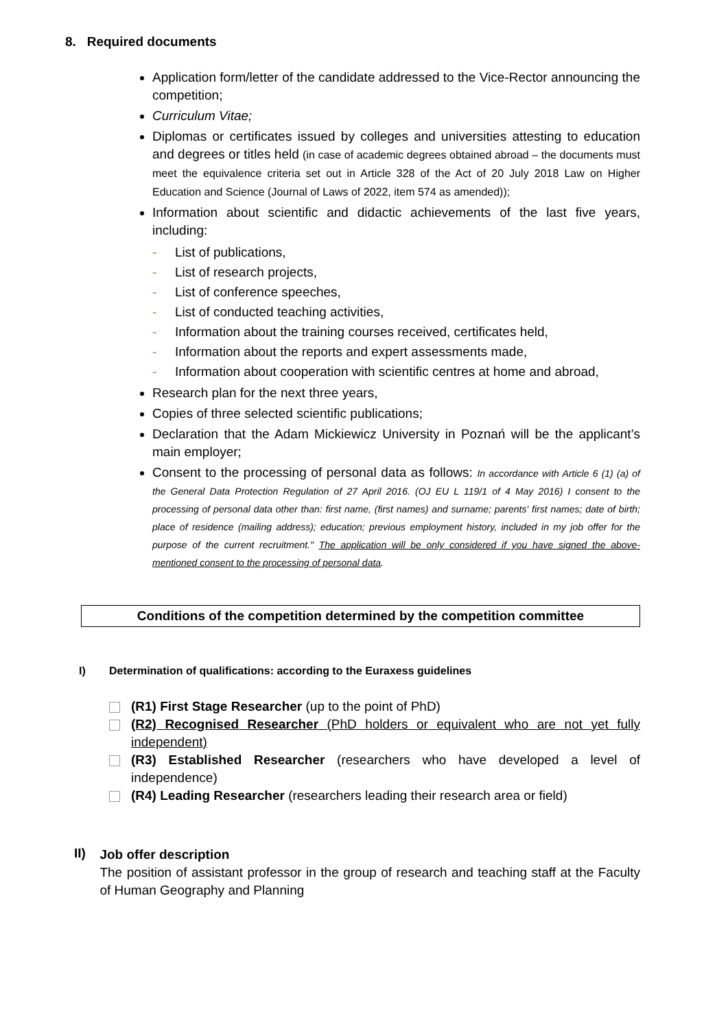8. Required documents
Application form/letter of the candidate addressed to the Vice-Rector announcing the competition;
Curriculum Vitae;
Diplomas or certificates issued by colleges and universities attesting to education and degrees or titles held (in case of academic degrees obtained abroad – the documents must meet the equivalence criteria set out in Article 328 of the Act of 20 July 2018 Law on Higher Education and Science (Journal of Laws of 2022, item 574 as amended));
Information about scientific and didactic achievements of the last five years, including:
- List of publications,
- List of research projects,
- List of conference speeches,
- List of conducted teaching activities,
- Information about the training courses received, certificates held,
- Information about the reports and expert assessments made,
- Information about cooperation with scientific centres at home and abroad,
Research plan for the next three years,
Copies of three selected scientific publications;
Declaration that the Adam Mickiewicz University in Poznań will be the applicant’s main employer;
Consent to the processing of personal data as follows: In accordance with Article 6 (1) (a) of the General Data Protection Regulation of 27 April 2016. (OJ EU L 119/1 of 4 May 2016) I consent to the processing of personal data other than: first name, (first names) and surname; parents' first names; date of birth; place of residence (mailing address); education; previous employment history, included in my job offer for the purpose of the current recruitment." The application will be only considered if you have signed the above-mentioned consent to the processing of personal data.
Conditions of the competition determined by the competition committee
I) Determination of qualifications: according to the Euraxess guidelines
(R1) First Stage Researcher (up to the point of PhD)
(R2) Recognised Researcher (PhD holders or equivalent who are not yet fully independent)
(R3) Established Researcher (researchers who have developed a level of independence)
(R4) Leading Researcher (researchers leading their research area or field)
II)
Job offer description
The position of assistant professor in the group of research and teaching staff at the Faculty of Human Geography and Planning